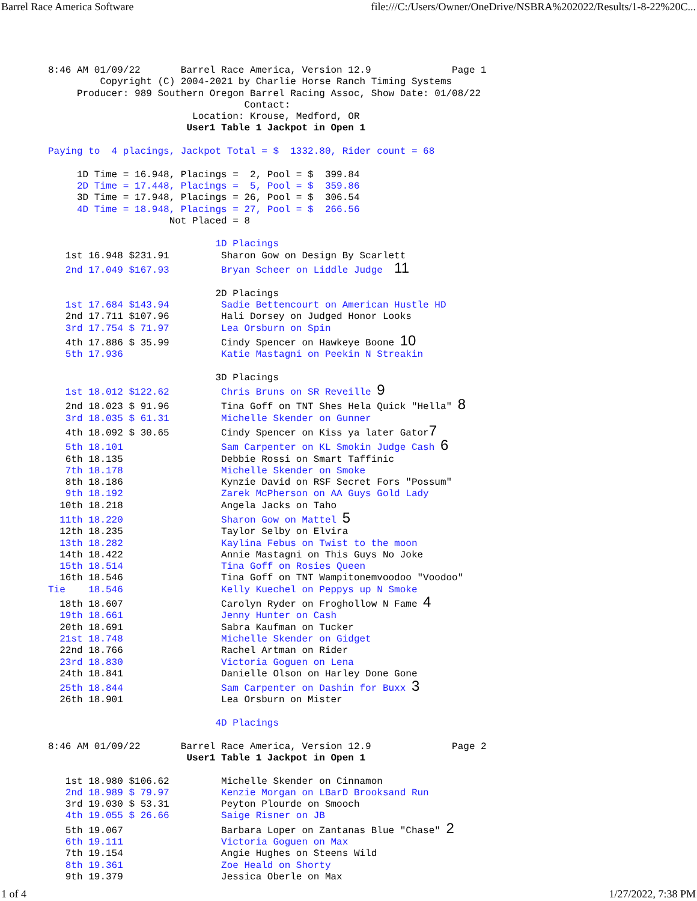Barrel Race America Software file:///C:/Users/Owner/OneDrive/NSBRA%202022/Results/1-8-22%20C...
8:46 AM 01/09/22       Barrel Race America, Version 12.9              Page 1
         Copyright (C) 2004-2021 by Charlie Horse Ranch Timing Systems
     Producer: 989 Southern Oregon Barrel Racing Assoc, Show Date: 01/08/22
                                  Contact:
                         Location: Krouse, Medford, OR
                        User1 Table 1 Jackpot in Open 1

Paying to  4 placings, Jackpot Total = $  1332.80, Rider count = 68

     1D Time = 16.948, Placings =  2, Pool = $  399.84
     2D Time = 17.448, Placings =  5, Pool = $  359.86
     3D Time = 17.948, Placings = 26, Pool = $  306.54
     4D Time = 18.948, Placings = 27, Pool = $  266.56
                     Not Placed = 8

                             1D Placings
   1st 16.948 $231.91         Sharon Gow on Design By Scarlett
   2nd 17.049 $167.93         Bryan Scheer on Liddle Judge  11

                             2D Placings
   1st 17.684 $143.94         Sadie Bettencourt on American Hustle HD
   2nd 17.711 $107.96         Hali Dorsey on Judged Honor Looks
   3rd 17.754 $ 71.97         Lea Orsburn on Spin
   4th 17.886 $ 35.99         Cindy Spencer on Hawkeye Boone 10
   5th 17.936                 Katie Mastagni on Peekin N Streakin

                             3D Placings
   1st 18.012 $122.62         Chris Bruns on SR Reveille 9
   2nd 18.023 $ 91.96         Tina Goff on TNT Shes Hela Quick "Hella" 8
   3rd 18.035 $ 61.31         Michelle Skender on Gunner
   4th 18.092 $ 30.65         Cindy Spencer on Kiss ya later Gator7
   5th 18.101                 Sam Carpenter on KL Smokin Judge Cash 6
   6th 18.135                 Debbie Rossi on Smart Taffinic
   7th 18.178                 Michelle Skender on Smoke
   8th 18.186                 Kynzie David on RSF Secret Fors "Possum"
   9th 18.192                 Zarek McPherson on AA Guys Gold Lady
  10th 18.218                 Angela Jacks on Taho
  11th 18.220                 Sharon Gow on Mattel 5
  12th 18.235                 Taylor Selby on Elvira
  13th 18.282                 Kaylina Febus on Twist to the moon
  14th 18.422                 Annie Mastagni on This Guys No Joke
  15th 18.514                 Tina Goff on Rosies Queen
  16th 18.546                 Tina Goff on TNT Wampitonemvoodoo "Voodoo"
Tie    18.546                 Kelly Kuechel on Peppys up N Smoke
  18th 18.607                 Carolyn Ryder on Froghollow N Fame 4
  19th 18.661                 Jenny Hunter on Cash
  20th 18.691                 Sabra Kaufman on Tucker
  21st 18.748                 Michelle Skender on Gidget
  22nd 18.766                 Rachel Artman on Rider
  23rd 18.830                 Victoria Goguen on Lena
  24th 18.841                 Danielle Olson on Harley Done Gone
  25th 18.844                 Sam Carpenter on Dashin for Buxx 3
  26th 18.901                 Lea Orsburn on Mister

                             4D Placings

8:46 AM 01/09/22       Barrel Race America, Version 12.9              Page 2
                        User1 Table 1 Jackpot in Open 1

   1st 18.980 $106.62         Michelle Skender on Cinnamon
   2nd 18.989 $ 79.97         Kenzie Morgan on LBarD Brooksand Run
   3rd 19.030 $ 53.31         Peyton Plourde on Smooch
   4th 19.055 $ 26.66         Saige Risner on JB
   5th 19.067                 Barbara Loper on Zantanas Blue "Chase" 2
   6th 19.111                 Victoria Goguen on Max
   7th 19.154                 Angie Hughes on Steens Wild
   8th 19.361                 Zoe Heald on Shorty
   9th 19.379                 Jessica Oberle on Max
1 of 4 1/27/2022, 7:38 PM